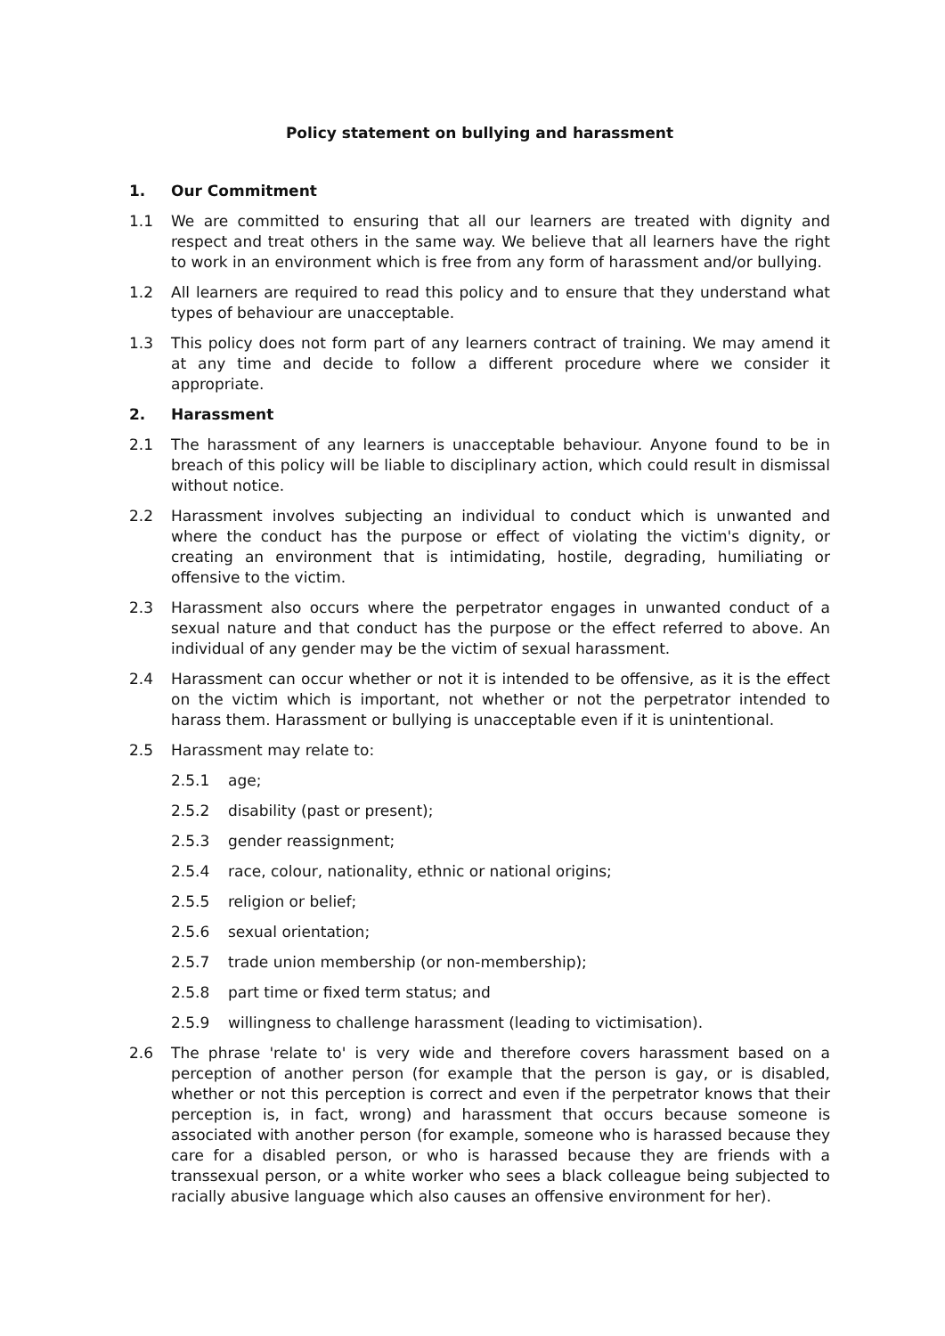Policy statement on bullying and harassment
1. Our Commitment
1.1 We are committed to ensuring that all our learners are treated with dignity and respect and treat others in the same way. We believe that all learners have the right to work in an environment which is free from any form of harassment and/or bullying.
1.2 All learners are required to read this policy and to ensure that they understand what types of behaviour are unacceptable.
1.3 This policy does not form part of any learners contract of training. We may amend it at any time and decide to follow a different procedure where we consider it appropriate.
2. Harassment
2.1 The harassment of any learners is unacceptable behaviour. Anyone found to be in breach of this policy will be liable to disciplinary action, which could result in dismissal without notice.
2.2 Harassment involves subjecting an individual to conduct which is unwanted and where the conduct has the purpose or effect of violating the victim's dignity, or creating an environment that is intimidating, hostile, degrading, humiliating or offensive to the victim.
2.3 Harassment also occurs where the perpetrator engages in unwanted conduct of a sexual nature and that conduct has the purpose or the effect referred to above. An individual of any gender may be the victim of sexual harassment.
2.4 Harassment can occur whether or not it is intended to be offensive, as it is the effect on the victim which is important, not whether or not the perpetrator intended to harass them. Harassment or bullying is unacceptable even if it is unintentional.
2.5 Harassment may relate to:
2.5.1 age;
2.5.2 disability (past or present);
2.5.3 gender reassignment;
2.5.4 race, colour, nationality, ethnic or national origins;
2.5.5 religion or belief;
2.5.6 sexual orientation;
2.5.7 trade union membership (or non-membership);
2.5.8 part time or fixed term status; and
2.5.9 willingness to challenge harassment (leading to victimisation).
2.6 The phrase 'relate to' is very wide and therefore covers harassment based on a perception of another person (for example that the person is gay, or is disabled, whether or not this perception is correct and even if the perpetrator knows that their perception is, in fact, wrong) and harassment that occurs because someone is associated with another person (for example, someone who is harassed because they care for a disabled person, or who is harassed because they are friends with a transsexual person, or a white worker who sees a black colleague being subjected to racially abusive language which also causes an offensive environment for her).